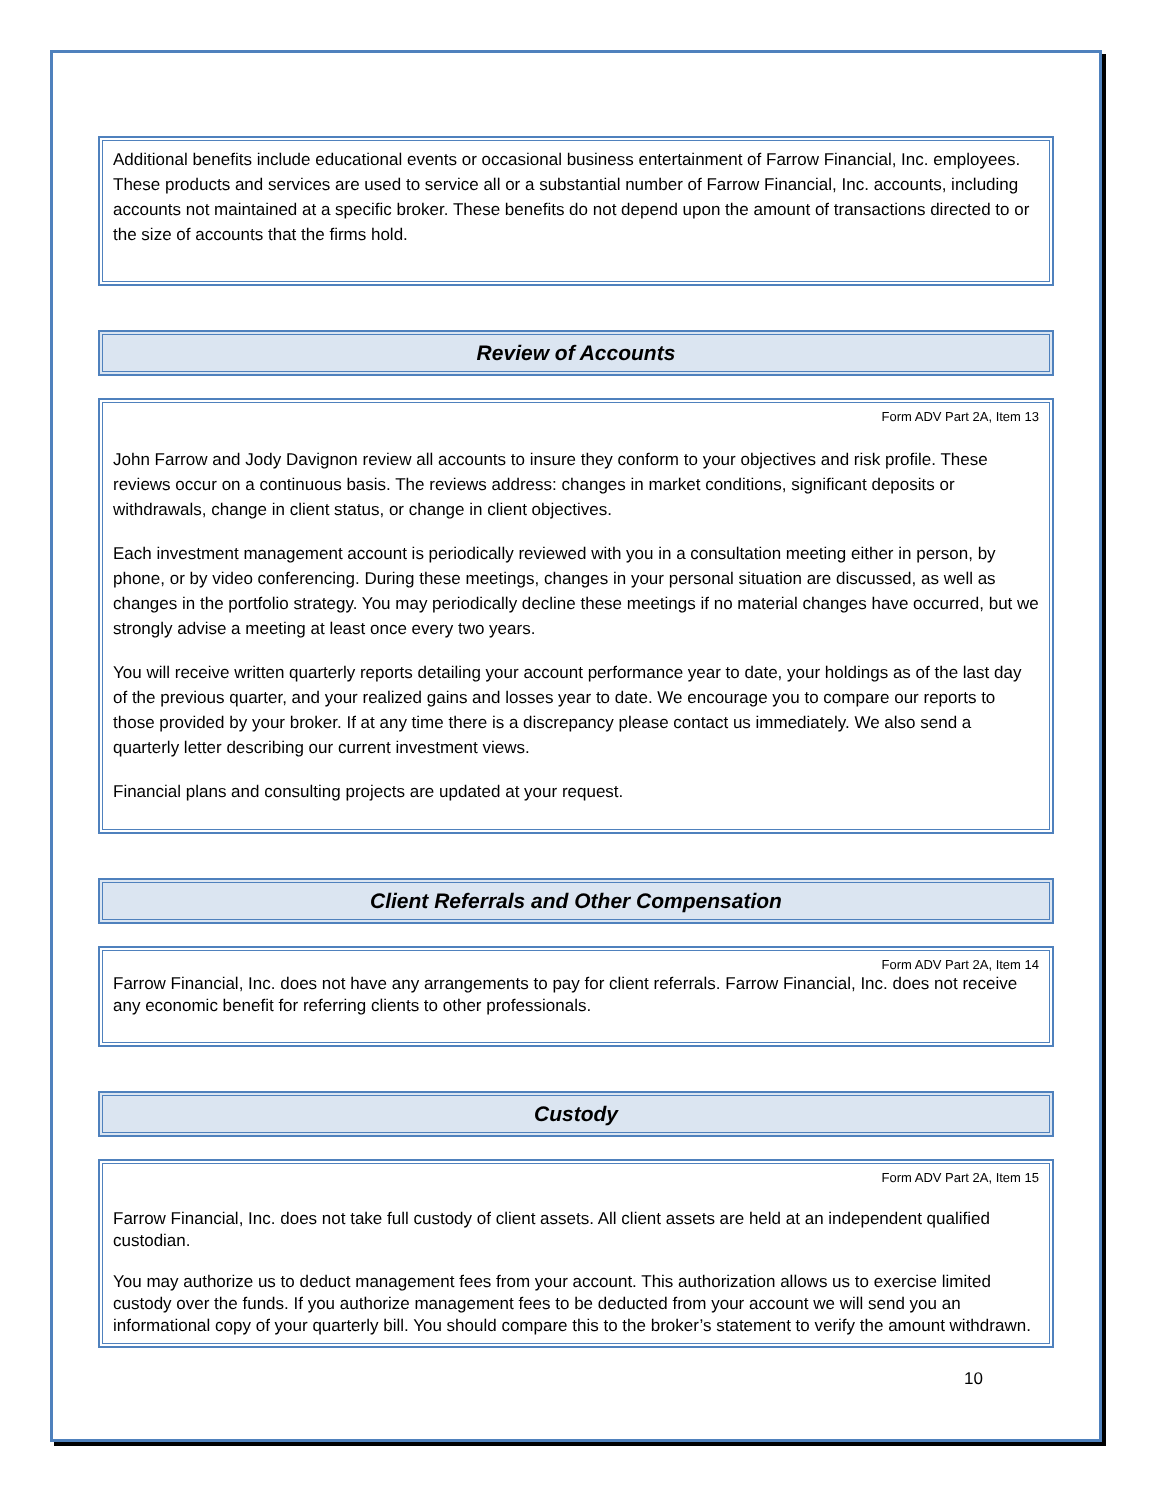Additional benefits include educational events or occasional business entertainment of Farrow Financial, Inc. employees. These products and services are used to service all or a substantial number of Farrow Financial, Inc. accounts, including accounts not maintained at a specific broker. These benefits do not depend upon the amount of transactions directed to or the size of accounts that the firms hold.
Review of Accounts
Form ADV Part 2A, Item 13
John Farrow and Jody Davignon review all accounts to insure they conform to your objectives and risk profile. These reviews occur on a continuous basis. The reviews address: changes in market conditions, significant deposits or withdrawals, change in client status, or change in client objectives.
Each investment management account is periodically reviewed with you in a consultation meeting either in person, by phone, or by video conferencing. During these meetings, changes in your personal situation are discussed, as well as changes in the portfolio strategy. You may periodically decline these meetings if no material changes have occurred, but we strongly advise a meeting at least once every two years.
You will receive written quarterly reports detailing your account performance year to date, your holdings as of the last day of the previous quarter, and your realized gains and losses year to date. We encourage you to compare our reports to those provided by your broker. If at any time there is a discrepancy please contact us immediately. We also send a quarterly letter describing our current investment views.
Financial plans and consulting projects are updated at your request.
Client Referrals and Other Compensation
Form ADV Part 2A, Item 14
Farrow Financial, Inc. does not have any arrangements to pay for client referrals. Farrow Financial, Inc. does not receive any economic benefit for referring clients to other professionals.
Custody
Form ADV Part 2A, Item 15
Farrow Financial, Inc. does not take full custody of client assets. All client assets are held at an independent qualified custodian.
You may authorize us to deduct management fees from your account. This authorization allows us to exercise limited custody over the funds. If you authorize management fees to be deducted from your account we will send you an informational copy of your quarterly bill. You should compare this to the broker’s statement to verify the amount withdrawn.
10